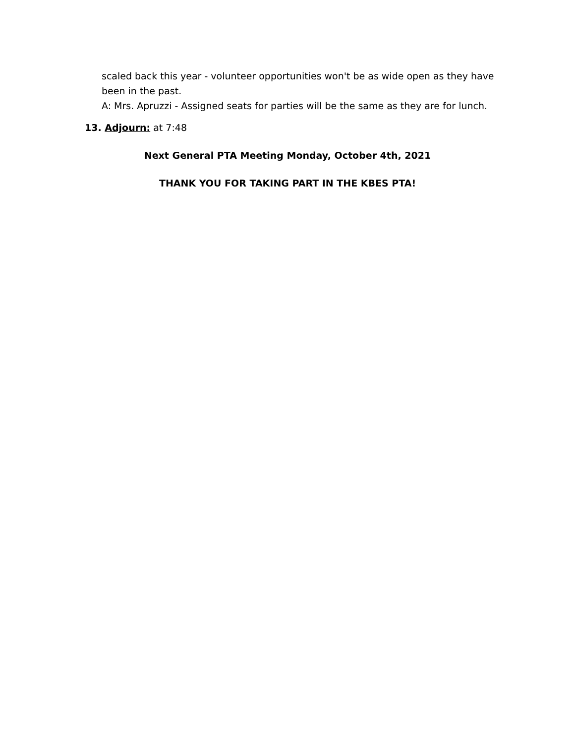scaled back this year - volunteer opportunities won't be as wide open as they have been in the past.
A: Mrs. Apruzzi - Assigned seats for parties will be the same as they are for lunch.
13. Adjourn: at 7:48
Next General PTA Meeting Monday, October 4th, 2021
THANK YOU FOR TAKING PART IN THE KBES PTA!